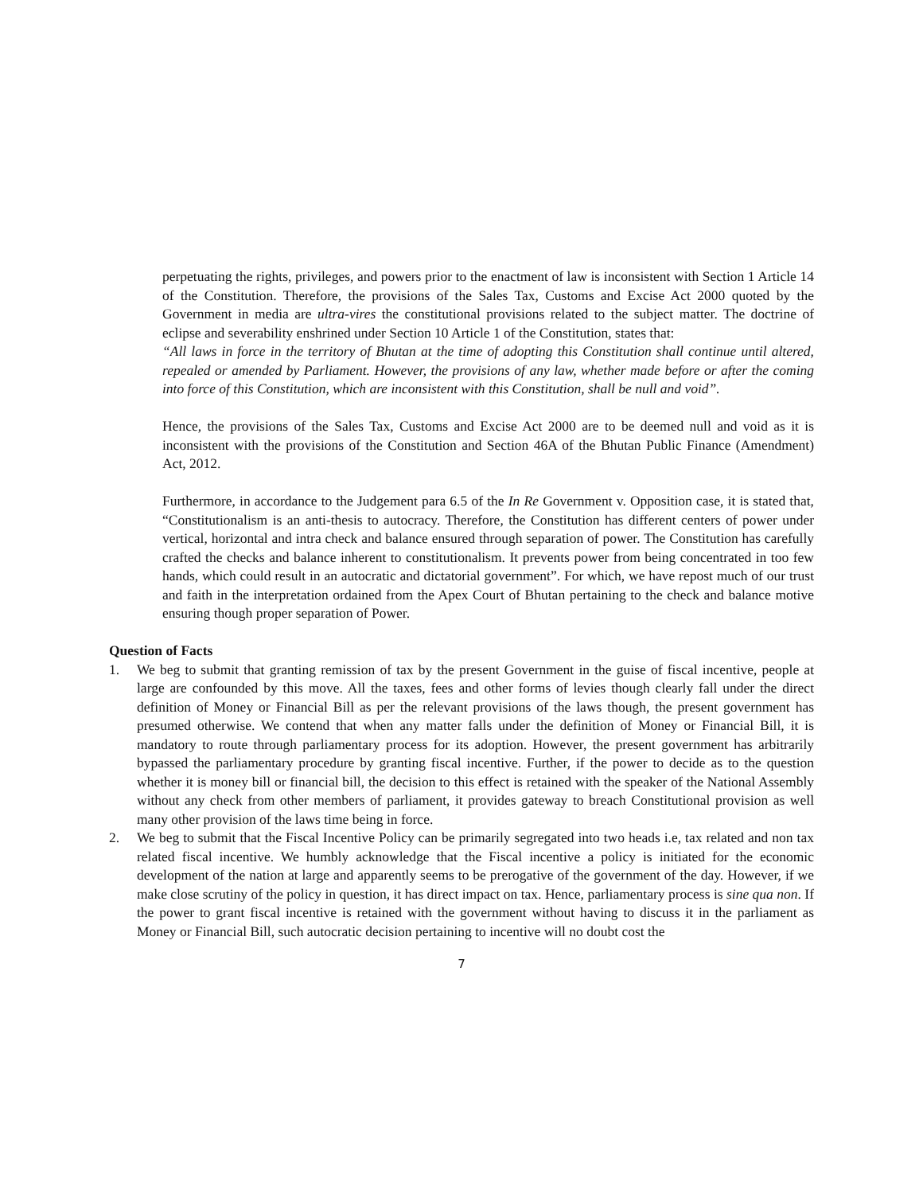perpetuating the rights, privileges, and powers prior to the enactment of law is inconsistent with Section 1 Article 14 of the Constitution. Therefore, the provisions of the Sales Tax, Customs and Excise Act 2000 quoted by the Government in media are ultra-vires the constitutional provisions related to the subject matter. The doctrine of eclipse and severability enshrined under Section 10 Article 1 of the Constitution, states that:
“All laws in force in the territory of Bhutan at the time of adopting this Constitution shall continue until altered, repealed or amended by Parliament. However, the provisions of any law, whether made before or after the coming into force of this Constitution, which are inconsistent with this Constitution, shall be null and void”.
Hence, the provisions of the Sales Tax, Customs and Excise Act 2000 are to be deemed null and void as it is inconsistent with the provisions of the Constitution and Section 46A of the Bhutan Public Finance (Amendment) Act, 2012.
Furthermore, in accordance to the Judgement para 6.5 of the In Re Government v. Opposition case, it is stated that, “Constitutionalism is an anti-thesis to autocracy. Therefore, the Constitution has different centers of power under vertical, horizontal and intra check and balance ensured through separation of power. The Constitution has carefully crafted the checks and balance inherent to constitutionalism. It prevents power from being concentrated in too few hands, which could result in an autocratic and dictatorial government”. For which, we have repost much of our trust and faith in the interpretation ordained from the Apex Court of Bhutan pertaining to the check and balance motive ensuring though proper separation of Power.
Question of Facts
1. We beg to submit that granting remission of tax by the present Government in the guise of fiscal incentive, people at large are confounded by this move. All the taxes, fees and other forms of levies though clearly fall under the direct definition of Money or Financial Bill as per the relevant provisions of the laws though, the present government has presumed otherwise. We contend that when any matter falls under the definition of Money or Financial Bill, it is mandatory to route through parliamentary process for its adoption. However, the present government has arbitrarily bypassed the parliamentary procedure by granting fiscal incentive. Further, if the power to decide as to the question whether it is money bill or financial bill, the decision to this effect is retained with the speaker of the National Assembly without any check from other members of parliament, it provides gateway to breach Constitutional provision as well many other provision of the laws time being in force.
2. We beg to submit that the Fiscal Incentive Policy can be primarily segregated into two heads i.e, tax related and non tax related fiscal incentive. We humbly acknowledge that the Fiscal incentive a policy is initiated for the economic development of the nation at large and apparently seems to be prerogative of the government of the day. However, if we make close scrutiny of the policy in question, it has direct impact on tax. Hence, parliamentary process is sine qua non. If the power to grant fiscal incentive is retained with the government without having to discuss it in the parliament as Money or Financial Bill, such autocratic decision pertaining to incentive will no doubt cost the
7